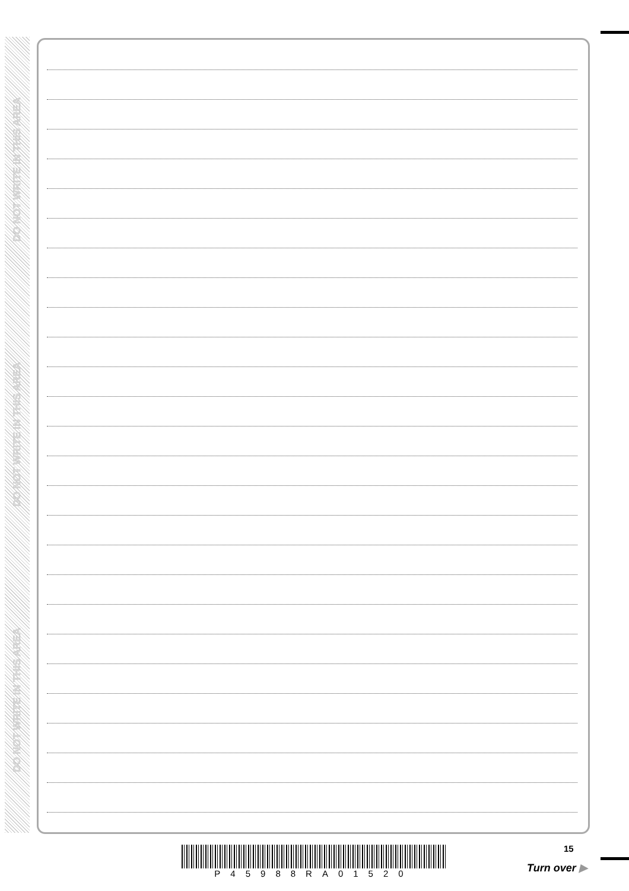DO NOT WRITE IN THIS AREA
DO NOT WRITE IN THIS AREA
DO NOT WRITE IN THIS AREA
15
P45988RA01520
Turn over ▶